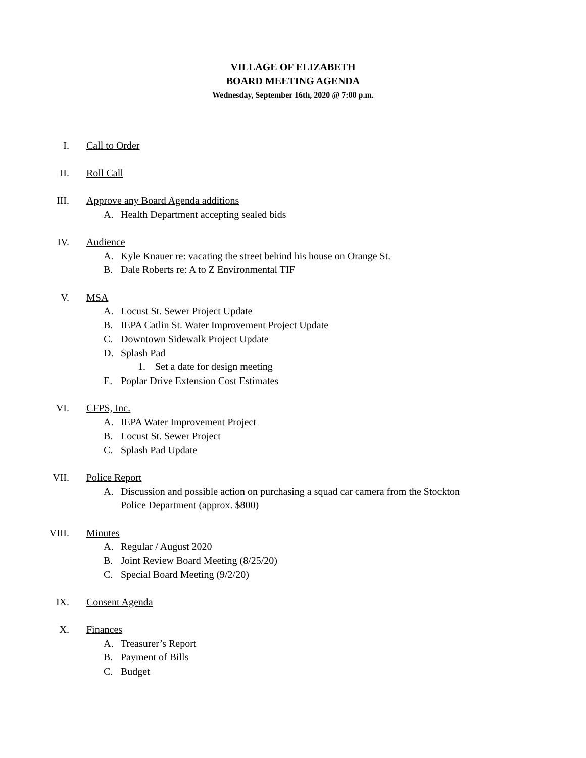VILLAGE OF ELIZABETH
BOARD MEETING AGENDA
Wednesday, September 16th, 2020 @ 7:00 p.m.
I. Call to Order
II. Roll Call
III. Approve any Board Agenda additions
A. Health Department accepting sealed bids
IV. Audience
A. Kyle Knauer re: vacating the street behind his house on Orange St.
B. Dale Roberts re: A to Z Environmental TIF
V. MSA
A. Locust St. Sewer Project Update
B. IEPA Catlin St. Water Improvement Project Update
C. Downtown Sidewalk Project Update
D. Splash Pad
1. Set a date for design meeting
E. Poplar Drive Extension Cost Estimates
VI. CFPS, Inc.
A. IEPA Water Improvement Project
B. Locust St. Sewer Project
C. Splash Pad Update
VII. Police Report
A. Discussion and possible action on purchasing a squad car camera from the Stockton Police Department (approx. $800)
VIII. Minutes
A. Regular / August 2020
B. Joint Review Board Meeting (8/25/20)
C. Special Board Meeting (9/2/20)
IX. Consent Agenda
X. Finances
A. Treasurer’s Report
B. Payment of Bills
C. Budget